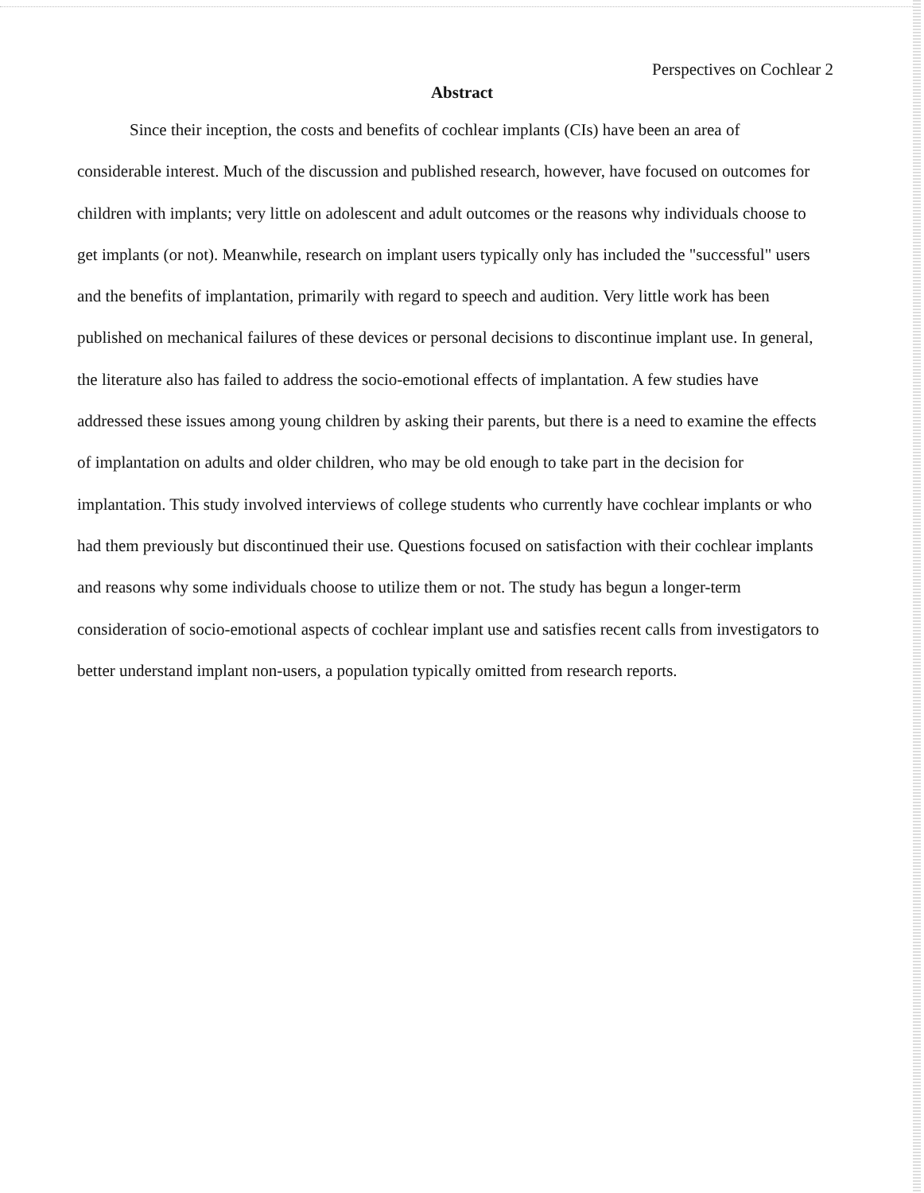Perspectives on Cochlear 2
Abstract
Since their inception, the costs and benefits of cochlear implants (CIs) have been an area of considerable interest. Much of the discussion and published research, however, have focused on outcomes for children with implants; very little on adolescent and adult outcomes or the reasons why individuals choose to get implants (or not). Meanwhile, research on implant users typically only has included the "successful" users and the benefits of implantation, primarily with regard to speech and audition. Very little work has been published on mechanical failures of these devices or personal decisions to discontinue implant use. In general, the literature also has failed to address the socio-emotional effects of implantation. A few studies have addressed these issues among young children by asking their parents, but there is a need to examine the effects of implantation on adults and older children, who may be old enough to take part in the decision for implantation. This study involved interviews of college students who currently have cochlear implants or who had them previously but discontinued their use. Questions focused on satisfaction with their cochlear implants and reasons why some individuals choose to utilize them or not. The study has begun a longer-term consideration of socio-emotional aspects of cochlear implant use and satisfies recent calls from investigators to better understand implant non-users, a population typically omitted from research reports.